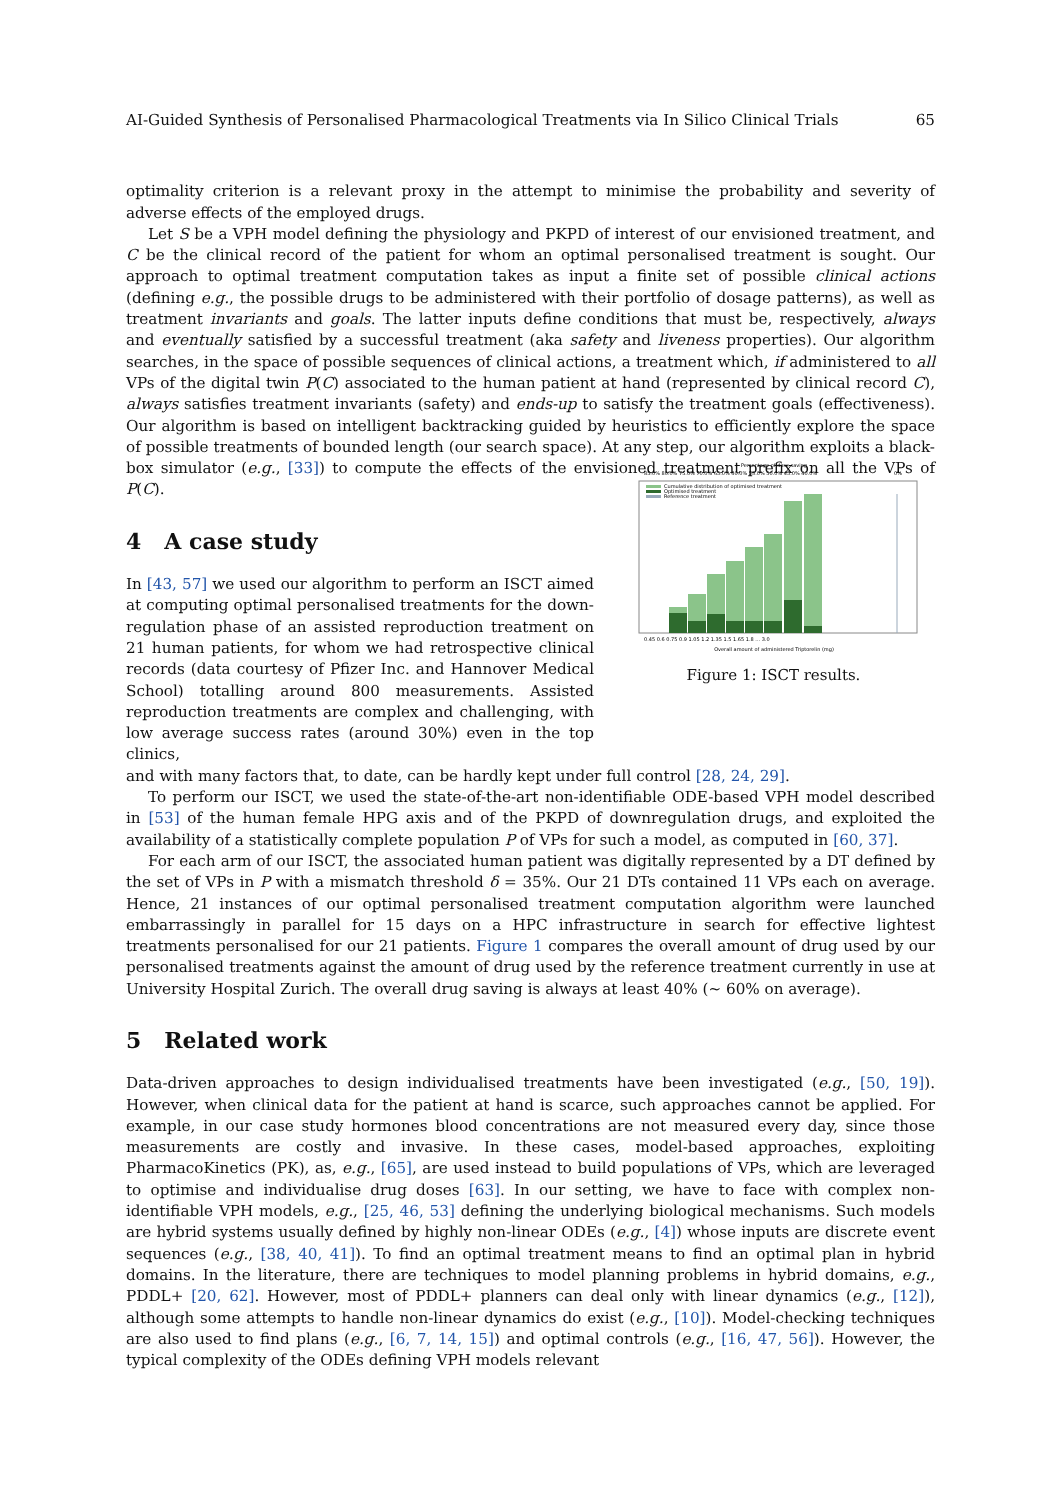AI-Guided Synthesis of Personalised Pharmacological Treatments via In Silico Clinical Trials 65
optimality criterion is a relevant proxy in the attempt to minimise the probability and severity of adverse effects of the employed drugs.
Let S be a VPH model defining the physiology and PKPD of interest of our envisioned treatment, and C be the clinical record of the patient for whom an optimal personalised treatment is sought. Our approach to optimal treatment computation takes as input a finite set of possible clinical actions (defining e.g., the possible drugs to be administered with their portfolio of dosage patterns), as well as treatment invariants and goals. The latter inputs define conditions that must be, respectively, always and eventually satisfied by a successful treatment (aka safety and liveness properties). Our algorithm searches, in the space of possible sequences of clinical actions, a treatment which, if administered to all VPs of the digital twin P(C) associated to the human patient at hand (represented by clinical record C), always satisfies treatment invariants (safety) and ends-up to satisfy the treatment goals (effectiveness). Our algorithm is based on intelligent backtracking guided by heuristics to efficiently explore the space of possible treatments of bounded length (our search space). At any step, our algorithm exploits a black-box simulator (e.g., [33]) to compute the effects of the envisioned treatment prefix on all the VPs of P(C).
4 A case study
In [43, 57] we used our algorithm to perform an ISCT aimed at computing optimal personalised treatments for the down-regulation phase of an assisted reproduction treatment on 21 human patients, for whom we had retrospective clinical records (data courtesy of Pfizer Inc. and Hannover Medical School) totalling around 800 measurements. Assisted reproduction treatments are complex and challenging, with low average success rates (around 30%) even in the top clinics,
Percentage of dose saving
85.0% 80.0% 75.0% 70.0% 65.0% 60.0% 55.0% 50.0% 45.0% 40.0%
0%
Cumulative distribution of optimised treatment
Optimised treatment
Reference treatment
0.45 0.6 0.75 0.9 1.05 1.2 1.35 1.5 1.65 1.8 ... 3.0
Overall amount of administered Triptorelin (mg)
Figure 1: ISCT results.
and with many factors that, to date, can be hardly kept under full control [28, 24, 29].
To perform our ISCT, we used the state-of-the-art non-identifiable ODE-based VPH model described in [53] of the human female HPG axis and of the PKPD of downregulation drugs, and exploited the availability of a statistically complete population P of VPs for such a model, as computed in [60, 37].
For each arm of our ISCT, the associated human patient was digitally represented by a DT defined by the set of VPs in P with a mismatch threshold δ = 35%. Our 21 DTs contained 11 VPs each on average. Hence, 21 instances of our optimal personalised treatment computation algorithm were launched embarrassingly in parallel for 15 days on a HPC infrastructure in search for effective lightest treatments personalised for our 21 patients. Figure 1 compares the overall amount of drug used by our personalised treatments against the amount of drug used by the reference treatment currently in use at University Hospital Zurich. The overall drug saving is always at least 40% (∼ 60% on average).
5 Related work
Data-driven approaches to design individualised treatments have been investigated (e.g., [50, 19]). However, when clinical data for the patient at hand is scarce, such approaches cannot be applied. For example, in our case study hormones blood concentrations are not measured every day, since those measurements are costly and invasive. In these cases, model-based approaches, exploiting PharmacoKinetics (PK), as, e.g., [65], are used instead to build populations of VPs, which are leveraged to optimise and individualise drug doses [63]. In our setting, we have to face with complex non-identifiable VPH models, e.g., [25, 46, 53] defining the underlying biological mechanisms. Such models are hybrid systems usually defined by highly non-linear ODEs (e.g., [4]) whose inputs are discrete event sequences (e.g., [38, 40, 41]). To find an optimal treatment means to find an optimal plan in hybrid domains. In the literature, there are techniques to model planning problems in hybrid domains, e.g., PDDL+ [20, 62]. However, most of PDDL+ planners can deal only with linear dynamics (e.g., [12]), although some attempts to handle non-linear dynamics do exist (e.g., [10]). Model-checking techniques are also used to find plans (e.g., [6, 7, 14, 15]) and optimal controls (e.g., [16, 47, 56]). However, the typical complexity of the ODEs defining VPH models relevant